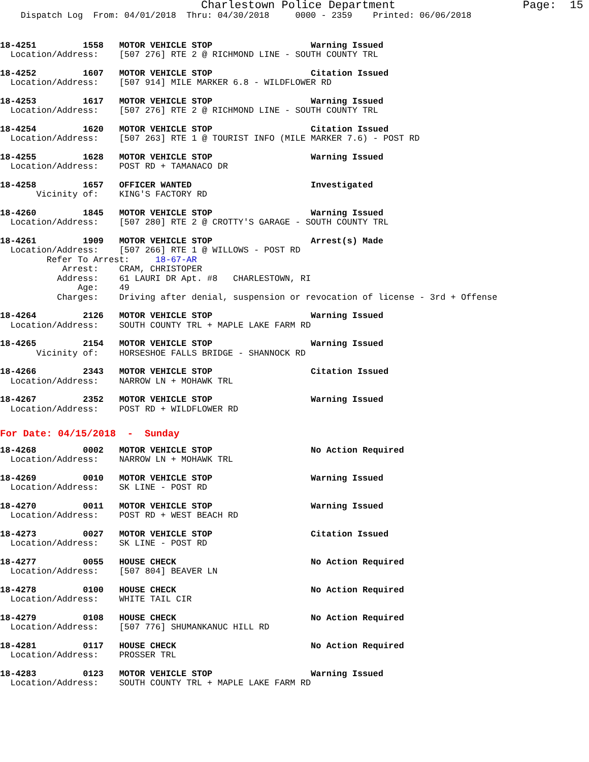Charlestown Police Department                   Page:  15
    Dispatch Log  From: 04/01/2018  Thru: 04/30/2018     0000 - 2359    Printed: 06/06/2018
18-4251         1558   MOTOR VEHICLE STOP                   Warning Issued
  Location/Address:    [507 276] RTE 2 @ RICHMOND LINE - SOUTH COUNTY TRL
18-4252         1607   MOTOR VEHICLE STOP                   Citation Issued
  Location/Address:    [507 914] MILE MARKER 6.8 - WILDFLOWER RD
18-4253         1617   MOTOR VEHICLE STOP                   Warning Issued
  Location/Address:    [507 276] RTE 2 @ RICHMOND LINE - SOUTH COUNTY TRL
18-4254         1620   MOTOR VEHICLE STOP                   Citation Issued
  Location/Address:    [507 263] RTE 1 @ TOURIST INFO (MILE MARKER 7.6) - POST RD
18-4255         1628   MOTOR VEHICLE STOP                   Warning Issued
  Location/Address:    POST RD + TAMANACO DR
18-4258         1657   OFFICER WANTED                       Investigated
       Vicinity of:    KING'S FACTORY RD
18-4260         1845   MOTOR VEHICLE STOP                   Warning Issued
  Location/Address:    [507 280] RTE 2 @ CROTTY'S GARAGE - SOUTH COUNTY TRL
18-4261         1909   MOTOR VEHICLE STOP                   Arrest(s) Made
  Location/Address:    [507 266] RTE 1 @ WILLOWS - POST RD
         Refer To Arrest:     18-67-AR
            Arrest:    CRAM, CHRISTOPER
           Address:    61 LAURI DR Apt. #8   CHARLESTOWN, RI
               Age:    49
           Charges:    Driving after denial, suspension or revocation of license - 3rd + Offense
18-4264         2126   MOTOR VEHICLE STOP                   Warning Issued
  Location/Address:    SOUTH COUNTY TRL + MAPLE LAKE FARM RD
18-4265         2154   MOTOR VEHICLE STOP                   Warning Issued
       Vicinity of:    HORSESHOE FALLS BRIDGE - SHANNOCK RD
18-4266         2343   MOTOR VEHICLE STOP                   Citation Issued
  Location/Address:    NARROW LN + MOHAWK TRL
18-4267         2352   MOTOR VEHICLE STOP                   Warning Issued
  Location/Address:    POST RD + WILDFLOWER RD
For Date: 04/15/2018  -  Sunday
18-4268         0002   MOTOR VEHICLE STOP                   No Action Required
  Location/Address:    NARROW LN + MOHAWK TRL
18-4269         0010   MOTOR VEHICLE STOP                   Warning Issued
  Location/Address:    SK LINE - POST RD
18-4270         0011   MOTOR VEHICLE STOP                   Warning Issued
  Location/Address:    POST RD + WEST BEACH RD
18-4273         0027   MOTOR VEHICLE STOP                   Citation Issued
  Location/Address:    SK LINE - POST RD
18-4277         0055   HOUSE CHECK                          No Action Required
  Location/Address:    [507 804] BEAVER LN
18-4278         0100   HOUSE CHECK                          No Action Required
  Location/Address:    WHITE TAIL CIR
18-4279         0108   HOUSE CHECK                          No Action Required
  Location/Address:    [507 776] SHUMANKANUC HILL RD
18-4281         0117   HOUSE CHECK                          No Action Required
  Location/Address:    PROSSER TRL
18-4283         0123   MOTOR VEHICLE STOP                   Warning Issued
  Location/Address:    SOUTH COUNTY TRL + MAPLE LAKE FARM RD